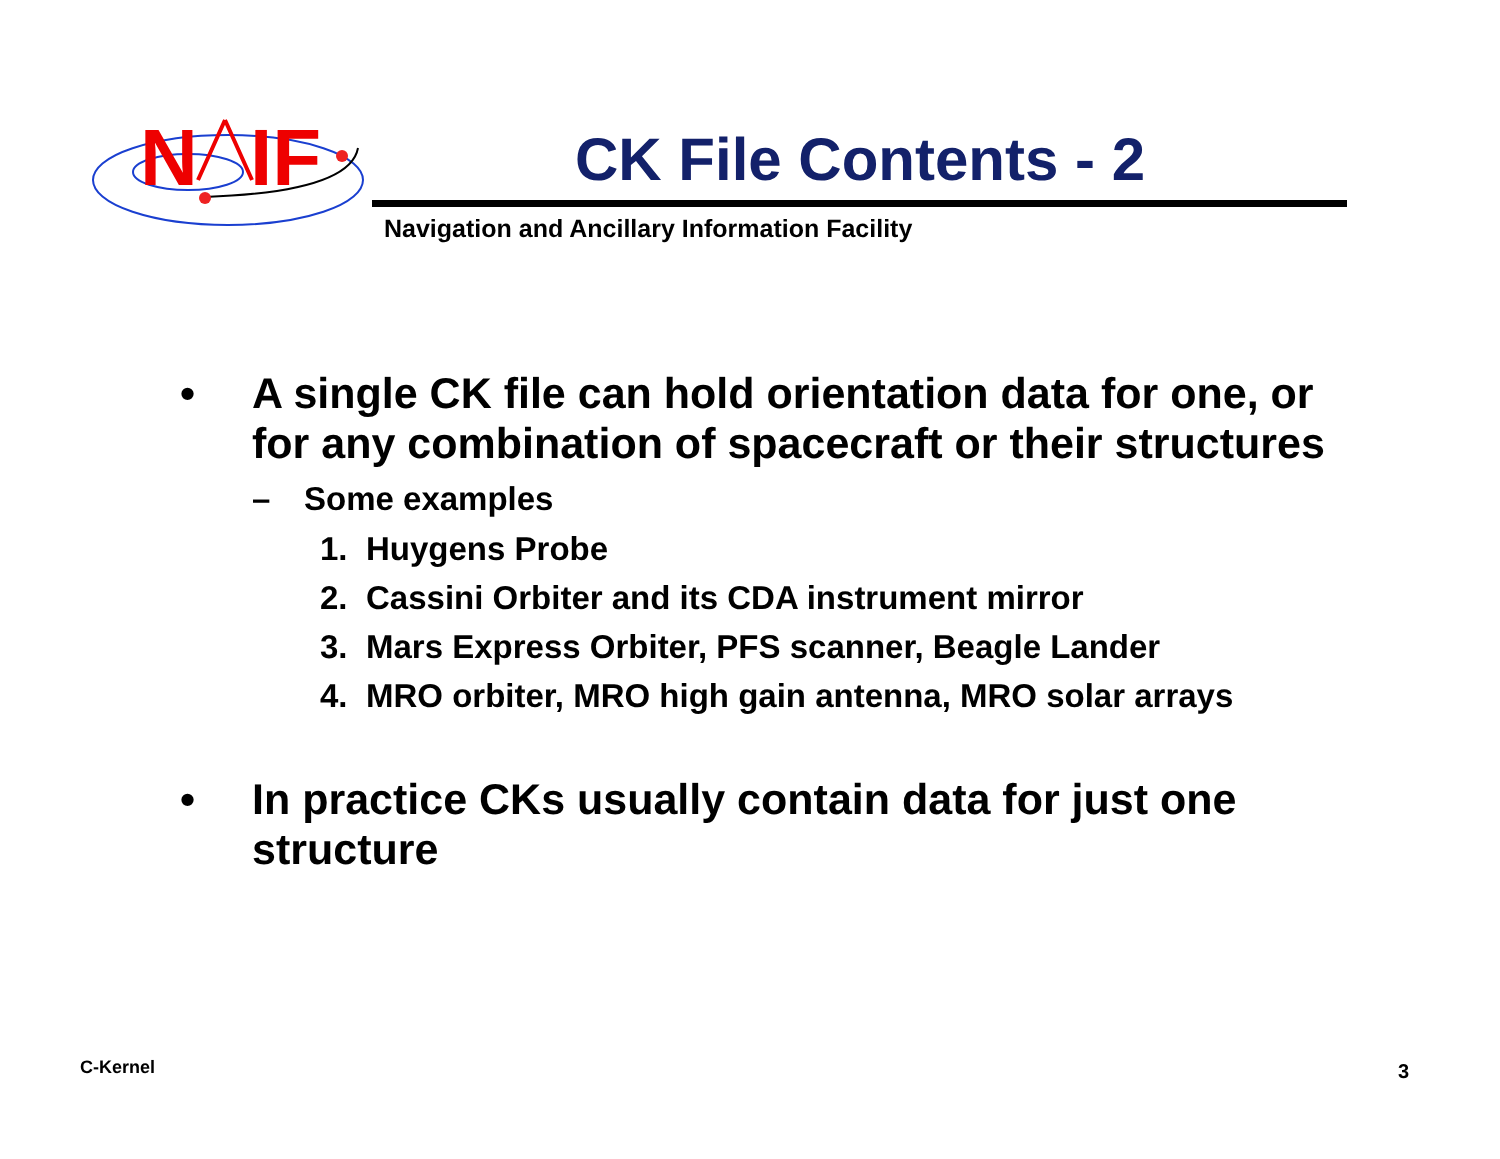N
IF
CK File Contents - 2
Navigation and Ancillary Information Facility
• A single CK file can hold orientation data for one, or for any combination of spacecraft or their structures
– Some examples
1. Huygens Probe
2. Cassini Orbiter and its CDA instrument mirror
3. Mars Express Orbiter, PFS scanner, Beagle Lander
4. MRO orbiter, MRO high gain antenna, MRO solar arrays
• In practice CKs usually contain data for just one structure
C-Kernel 3